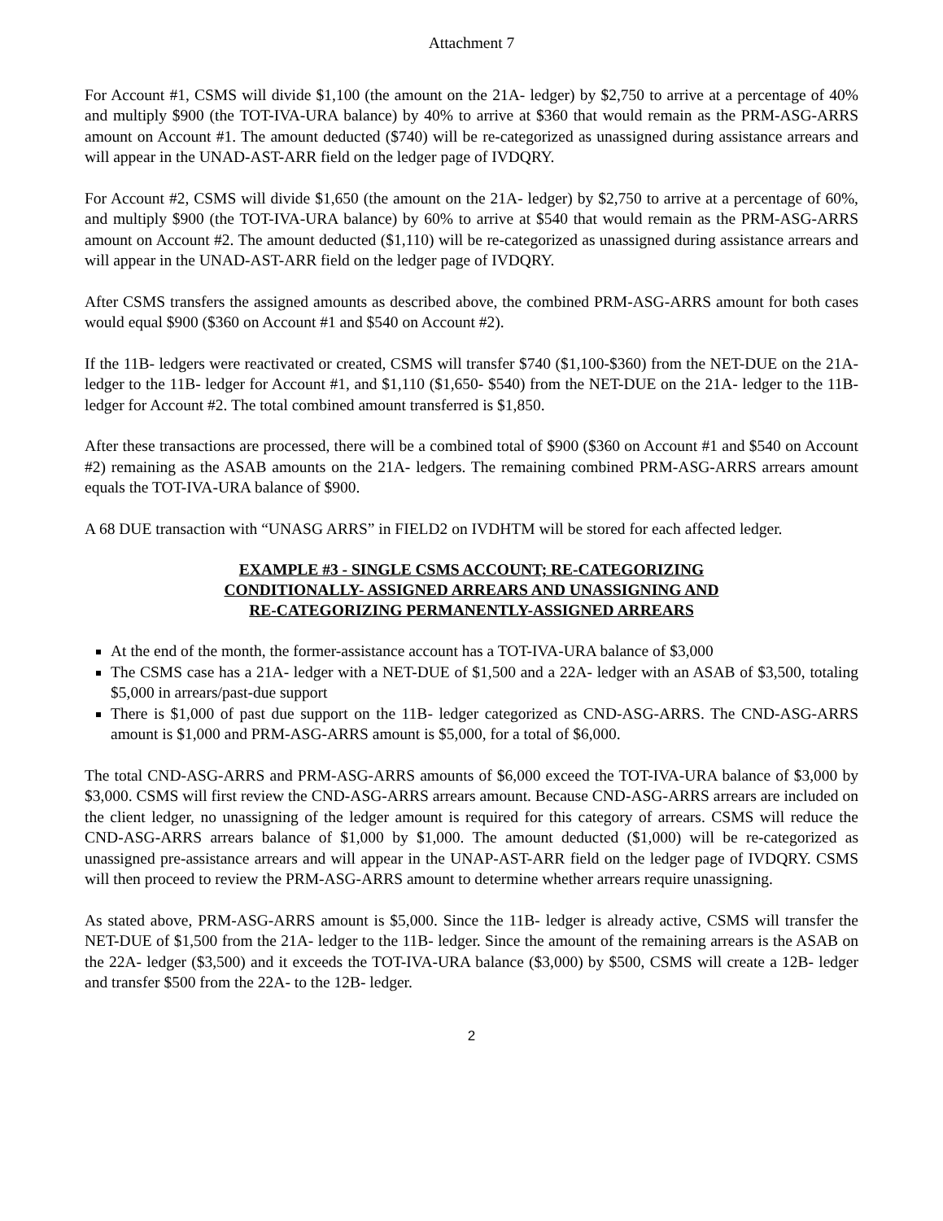Attachment 7
For Account #1, CSMS will divide $1,100 (the amount on the 21A- ledger) by $2,750 to arrive at a percentage of 40% and multiply $900 (the TOT-IVA-URA balance) by 40% to arrive at $360 that would remain as the PRM-ASG-ARRS amount on Account #1. The amount deducted ($740) will be re-categorized as unassigned during assistance arrears and will appear in the UNAD-AST-ARR field on the ledger page of IVDQRY.
For Account #2, CSMS will divide $1,650 (the amount on the 21A- ledger) by $2,750 to arrive at a percentage of 60%, and multiply $900 (the TOT-IVA-URA balance) by 60% to arrive at $540 that would remain as the PRM-ASG-ARRS amount on Account #2. The amount deducted ($1,110) will be re-categorized as unassigned during assistance arrears and will appear in the UNAD-AST-ARR field on the ledger page of IVDQRY.
After CSMS transfers the assigned amounts as described above, the combined PRM-ASG-ARRS amount for both cases would equal $900 ($360 on Account #1 and $540 on Account #2).
If the 11B- ledgers were reactivated or created, CSMS will transfer $740 ($1,100-$360) from the NET-DUE on the 21A- ledger to the 11B- ledger for Account #1, and $1,110 ($1,650- $540) from the NET-DUE on the 21A- ledger to the 11B- ledger for Account #2. The total combined amount transferred is $1,850.
After these transactions are processed, there will be a combined total of $900 ($360 on Account #1 and $540 on Account #2) remaining as the ASAB amounts on the 21A- ledgers. The remaining combined PRM-ASG-ARRS arrears amount equals the TOT-IVA-URA balance of $900.
A 68 DUE transaction with “UNASG ARRS” in FIELD2 on IVDHTM will be stored for each affected ledger.
EXAMPLE #3 - SINGLE CSMS ACCOUNT; RE-CATEGORIZING
CONDITIONALLY- ASSIGNED ARREARS AND UNASSIGNING AND
RE-CATEGORIZING PERMANENTLY-ASSIGNED ARREARS
At the end of the month, the former-assistance account has a TOT-IVA-URA balance of $3,000
The CSMS case has a 21A- ledger with a NET-DUE of $1,500 and a 22A- ledger with an ASAB of $3,500, totaling $5,000 in arrears/past-due support
There is $1,000 of past due support on the 11B- ledger categorized as CND-ASG-ARRS. The CND-ASG-ARRS amount is $1,000 and PRM-ASG-ARRS amount is $5,000, for a total of $6,000.
The total CND-ASG-ARRS and PRM-ASG-ARRS amounts of $6,000 exceed the TOT-IVA-URA balance of $3,000 by $3,000. CSMS will first review the CND-ASG-ARRS arrears amount. Because CND-ASG-ARRS arrears are included on the client ledger, no unassigning of the ledger amount is required for this category of arrears. CSMS will reduce the CND-ASG-ARRS arrears balance of $1,000 by $1,000. The amount deducted ($1,000) will be re-categorized as unassigned pre-assistance arrears and will appear in the UNAP-AST-ARR field on the ledger page of IVDQRY. CSMS will then proceed to review the PRM-ASG-ARRS amount to determine whether arrears require unassigning.
As stated above, PRM-ASG-ARRS amount is $5,000. Since the 11B- ledger is already active, CSMS will transfer the NET-DUE of $1,500 from the 21A- ledger to the 11B- ledger. Since the amount of the remaining arrears is the ASAB on the 22A- ledger ($3,500) and it exceeds the TOT-IVA-URA balance ($3,000) by $500, CSMS will create a 12B- ledger and transfer $500 from the 22A- to the 12B- ledger.
2